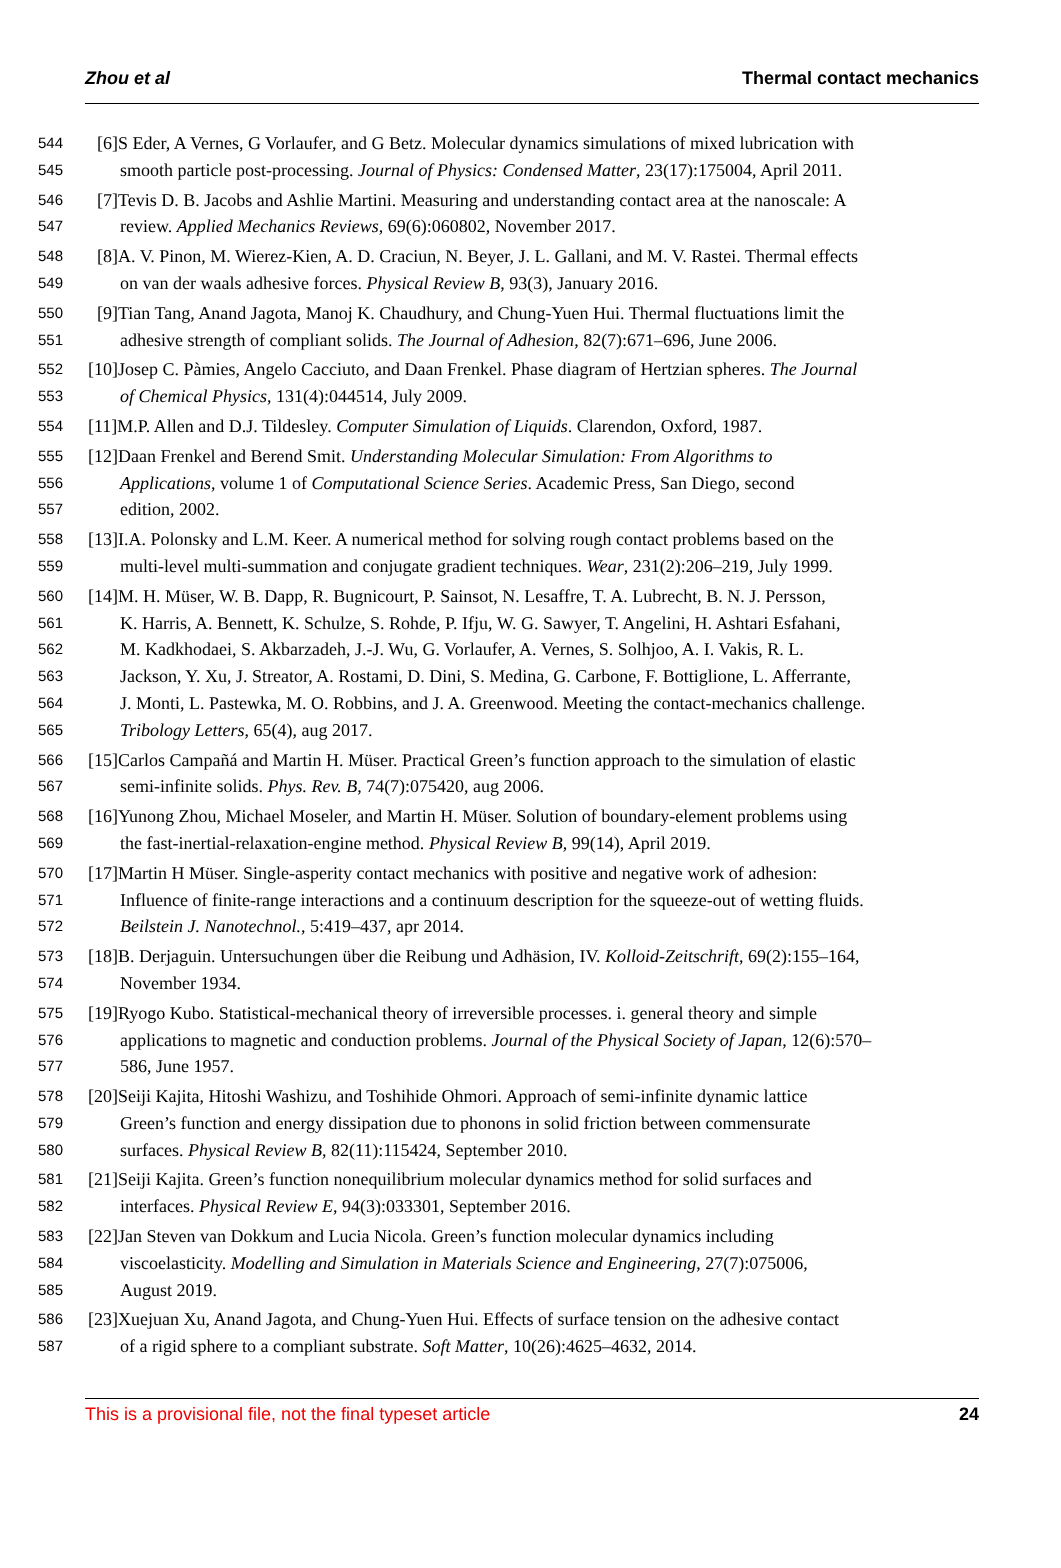Zhou et al Thermal contact mechanics
544 [6]S Eder, A Vernes, G Vorlaufer, and G Betz. Molecular dynamics simulations of mixed lubrication with
545 smooth particle post-processing. Journal of Physics: Condensed Matter, 23(17):175004, April 2011.
546 [7]Tevis D. B. Jacobs and Ashlie Martini. Measuring and understanding contact area at the nanoscale: A
547 review. Applied Mechanics Reviews, 69(6):060802, November 2017.
548 [8]A. V. Pinon, M. Wierez-Kien, A. D. Craciun, N. Beyer, J. L. Gallani, and M. V. Rastei. Thermal effects
549 on van der waals adhesive forces. Physical Review B, 93(3), January 2016.
550 [9]Tian Tang, Anand Jagota, Manoj K. Chaudhury, and Chung-Yuen Hui. Thermal fluctuations limit the
551 adhesive strength of compliant solids. The Journal of Adhesion, 82(7):671–696, June 2006.
552 [10]Josep C. Pàmies, Angelo Cacciuto, and Daan Frenkel. Phase diagram of Hertzian spheres. The Journal
553 of Chemical Physics, 131(4):044514, July 2009.
554 [11]M.P. Allen and D.J. Tildesley. Computer Simulation of Liquids. Clarendon, Oxford, 1987.
555 [12]Daan Frenkel and Berend Smit. Understanding Molecular Simulation: From Algorithms to
556 Applications, volume 1 of Computational Science Series. Academic Press, San Diego, second
557 edition, 2002.
558 [13]I.A. Polonsky and L.M. Keer. A numerical method for solving rough contact problems based on the
559 multi-level multi-summation and conjugate gradient techniques. Wear, 231(2):206–219, July 1999.
560 [14]M. H. Müser, W. B. Dapp, R. Bugnicourt, P. Sainsot, N. Lesaffre, T. A. Lubrecht, B. N. J. Persson,
561 K. Harris, A. Bennett, K. Schulze, S. Rohde, P. Ifju, W. G. Sawyer, T. Angelini, H. Ashtari Esfahani,
562 M. Kadkhodaei, S. Akbarzadeh, J.-J. Wu, G. Vorlaufer, A. Vernes, S. Solhjoo, A. I. Vakis, R. L.
563 Jackson, Y. Xu, J. Streator, A. Rostami, D. Dini, S. Medina, G. Carbone, F. Bottiglione, L. Afferrante,
564 J. Monti, L. Pastewka, M. O. Robbins, and J. A. Greenwood. Meeting the contact-mechanics challenge.
565 Tribology Letters, 65(4), aug 2017.
566 [15]Carlos Campañá and Martin H. Müser. Practical Green’s function approach to the simulation of elastic
567 semi-infinite solids. Phys. Rev. B, 74(7):075420, aug 2006.
568 [16]Yunong Zhou, Michael Moseler, and Martin H. Müser. Solution of boundary-element problems using
569 the fast-inertial-relaxation-engine method. Physical Review B, 99(14), April 2019.
570 [17]Martin H Müser. Single-asperity contact mechanics with positive and negative work of adhesion:
571 Influence of finite-range interactions and a continuum description for the squeeze-out of wetting fluids.
572 Beilstein J. Nanotechnol., 5:419–437, apr 2014.
573 [18]B. Derjaguin. Untersuchungen über die Reibung und Adhäsion, IV. Kolloid-Zeitschrift, 69(2):155–164,
574 November 1934.
575 [19]Ryogo Kubo. Statistical-mechanical theory of irreversible processes. i. general theory and simple
576 applications to magnetic and conduction problems. Journal of the Physical Society of Japan, 12(6):570–
577 586, June 1957.
578 [20]Seiji Kajita, Hitoshi Washizu, and Toshihide Ohmori. Approach of semi-infinite dynamic lattice
579 Green’s function and energy dissipation due to phonons in solid friction between commensurate
580 surfaces. Physical Review B, 82(11):115424, September 2010.
581 [21]Seiji Kajita. Green’s function nonequilibrium molecular dynamics method for solid surfaces and
582 interfaces. Physical Review E, 94(3):033301, September 2016.
583 [22]Jan Steven van Dokkum and Lucia Nicola. Green’s function molecular dynamics including
584 viscoelasticity. Modelling and Simulation in Materials Science and Engineering, 27(7):075006,
585 August 2019.
586 [23]Xuejuan Xu, Anand Jagota, and Chung-Yuen Hui. Effects of surface tension on the adhesive contact
587 of a rigid sphere to a compliant substrate. Soft Matter, 10(26):4625–4632, 2014.
This is a provisional file, not the final typeset article 24